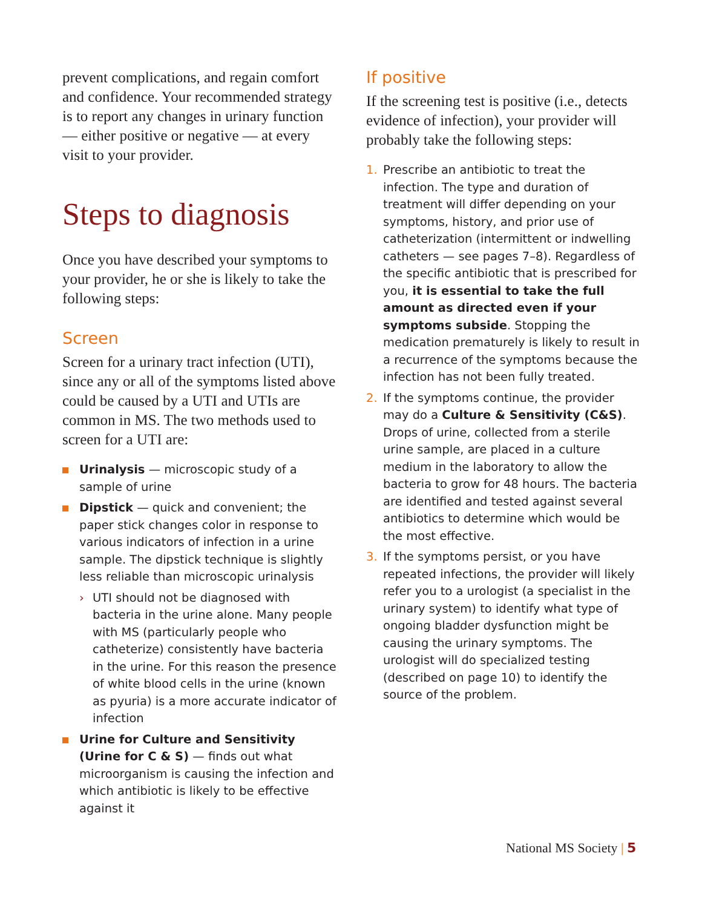prevent complications, and regain comfort and confidence. Your recommended strategy is to report any changes in urinary function — either positive or negative — at every visit to your provider.
Steps to diagnosis
Once you have described your symptoms to your provider, he or she is likely to take the following steps:
Screen
Screen for a urinary tract infection (UTI), since any or all of the symptoms listed above could be caused by a UTI and UTIs are common in MS. The two methods used to screen for a UTI are:
Urinalysis — microscopic study of a sample of urine
Dipstick — quick and convenient; the paper stick changes color in response to various indicators of infection in a urine sample. The dipstick technique is slightly less reliable than microscopic urinalysis
› UTI should not be diagnosed with bacteria in the urine alone. Many people with MS (particularly people who catheterize) consistently have bacteria in the urine. For this reason the presence of white blood cells in the urine (known as pyuria) is a more accurate indicator of infection
Urine for Culture and Sensitivity (Urine for C & S) — finds out what microorganism is causing the infection and which antibiotic is likely to be effective against it
If positive
If the screening test is positive (i.e., detects evidence of infection), your provider will probably take the following steps:
1. Prescribe an antibiotic to treat the infection. The type and duration of treatment will differ depending on your symptoms, history, and prior use of catheterization (intermittent or indwelling catheters — see pages 7–8). Regardless of the specific antibiotic that is prescribed for you, it is essential to take the full amount as directed even if your symptoms subside. Stopping the medication prematurely is likely to result in a recurrence of the symptoms because the infection has not been fully treated.
2. If the symptoms continue, the provider may do a Culture & Sensitivity (C&S). Drops of urine, collected from a sterile urine sample, are placed in a culture medium in the laboratory to allow the bacteria to grow for 48 hours. The bacteria are identified and tested against several antibiotics to determine which would be the most effective.
3. If the symptoms persist, or you have repeated infections, the provider will likely refer you to a urologist (a specialist in the urinary system) to identify what type of ongoing bladder dysfunction might be causing the urinary symptoms. The urologist will do specialized testing (described on page 10) to identify the source of the problem.
National MS Society | 5